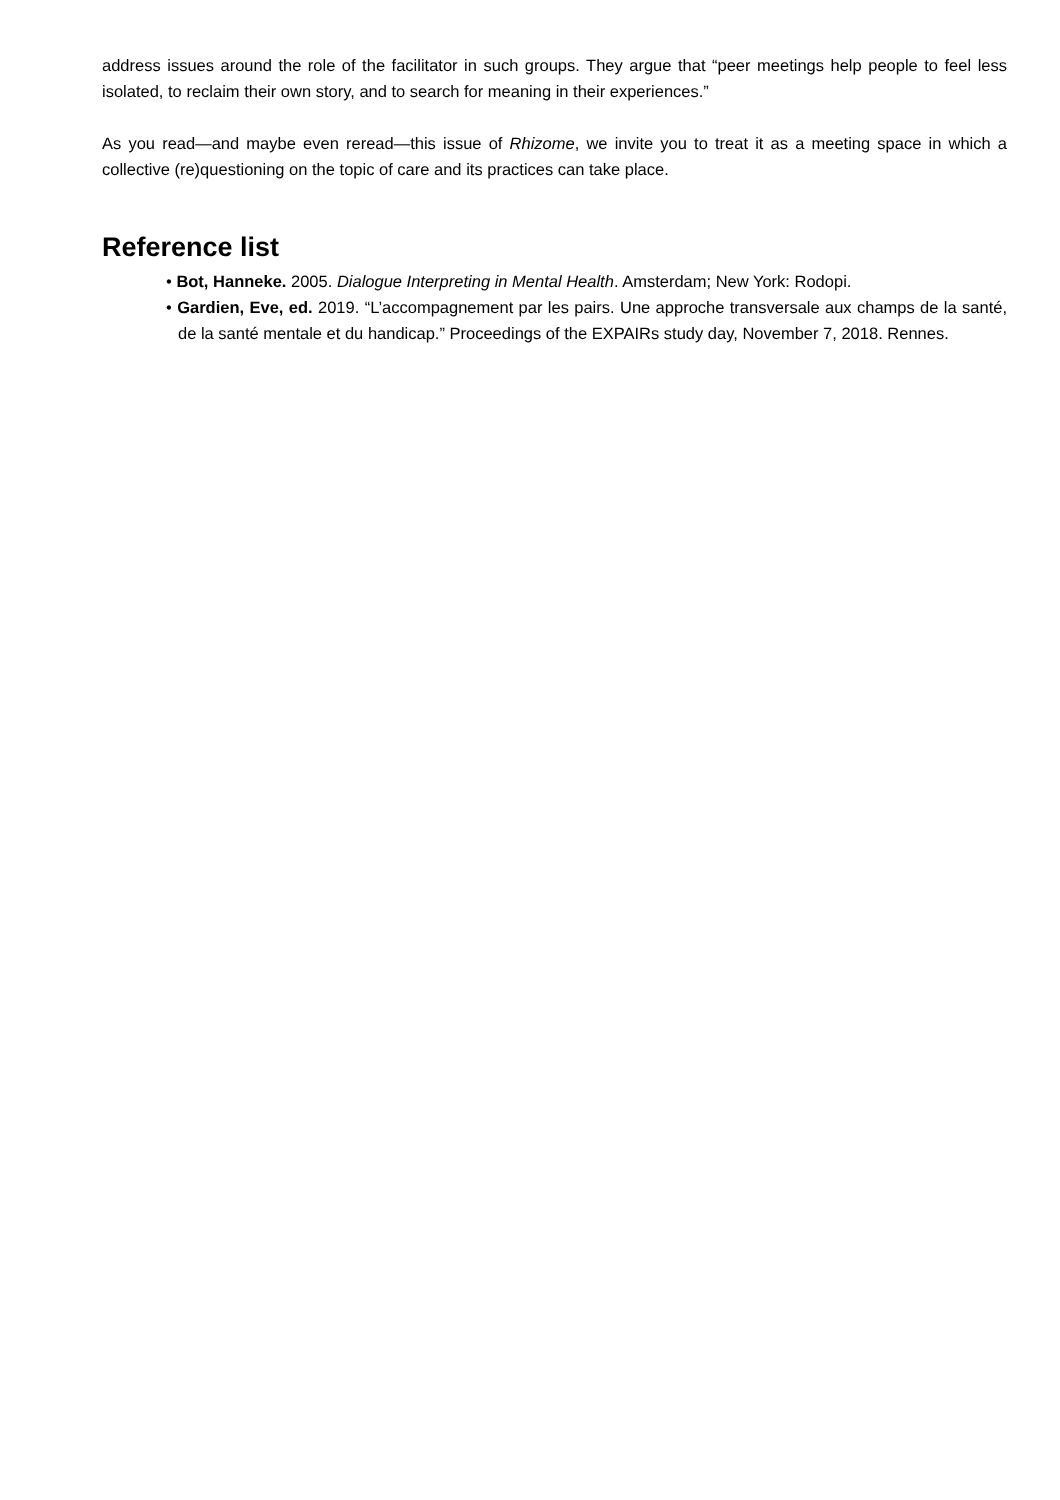address issues around the role of the facilitator in such groups. They argue that “peer meetings help people to feel less isolated, to reclaim their own story, and to search for meaning in their experiences.”
As you read—and maybe even reread—this issue of Rhizome, we invite you to treat it as a meeting space in which a collective (re)questioning on the topic of care and its practices can take place.
Reference list
• Bot, Hanneke. 2005. Dialogue Interpreting in Mental Health. Amsterdam; New York: Rodopi.
• Gardien, Eve, ed. 2019. “L’accompagnement par les pairs. Une approche transversale aux champs de la santé, de la santé mentale et du handicap.” Proceedings of the EXPAIRs study day, November 7, 2018. Rennes.